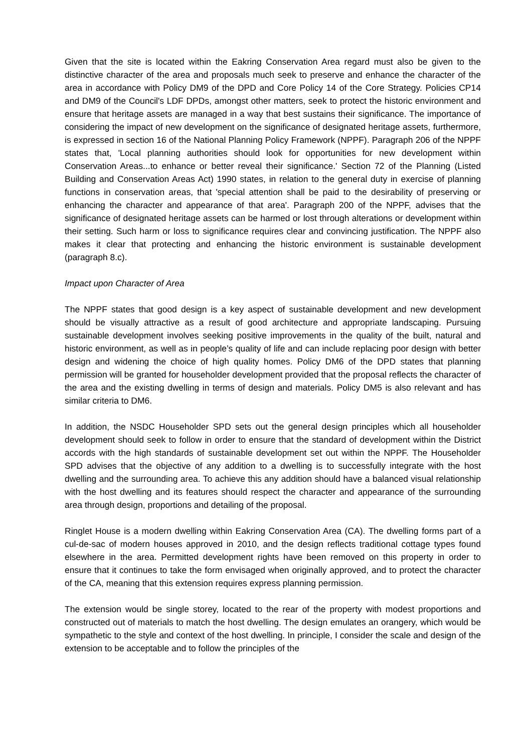Given that the site is located within the Eakring Conservation Area regard must also be given to the distinctive character of the area and proposals much seek to preserve and enhance the character of the area in accordance with Policy DM9 of the DPD and Core Policy 14 of the Core Strategy. Policies CP14 and DM9 of the Council's LDF DPDs, amongst other matters, seek to protect the historic environment and ensure that heritage assets are managed in a way that best sustains their significance. The importance of considering the impact of new development on the significance of designated heritage assets, furthermore, is expressed in section 16 of the National Planning Policy Framework (NPPF). Paragraph 206 of the NPPF states that, 'Local planning authorities should look for opportunities for new development within Conservation Areas...to enhance or better reveal their significance.' Section 72 of the Planning (Listed Building and Conservation Areas Act) 1990 states, in relation to the general duty in exercise of planning functions in conservation areas, that 'special attention shall be paid to the desirability of preserving or enhancing the character and appearance of that area'. Paragraph 200 of the NPPF, advises that the significance of designated heritage assets can be harmed or lost through alterations or development within their setting. Such harm or loss to significance requires clear and convincing justification. The NPPF also makes it clear that protecting and enhancing the historic environment is sustainable development (paragraph 8.c).
Impact upon Character of Area
The NPPF states that good design is a key aspect of sustainable development and new development should be visually attractive as a result of good architecture and appropriate landscaping. Pursuing sustainable development involves seeking positive improvements in the quality of the built, natural and historic environment, as well as in people’s quality of life and can include replacing poor design with better design and widening the choice of high quality homes. Policy DM6 of the DPD states that planning permission will be granted for householder development provided that the proposal reflects the character of the area and the existing dwelling in terms of design and materials. Policy DM5 is also relevant and has similar criteria to DM6.
In addition, the NSDC Householder SPD sets out the general design principles which all householder development should seek to follow in order to ensure that the standard of development within the District accords with the high standards of sustainable development set out within the NPPF. The Householder SPD advises that the objective of any addition to a dwelling is to successfully integrate with the host dwelling and the surrounding area. To achieve this any addition should have a balanced visual relationship with the host dwelling and its features should respect the character and appearance of the surrounding area through design, proportions and detailing of the proposal.
Ringlet House is a modern dwelling within Eakring Conservation Area (CA). The dwelling forms part of a cul-de-sac of modern houses approved in 2010, and the design reflects traditional cottage types found elsewhere in the area. Permitted development rights have been removed on this property in order to ensure that it continues to take the form envisaged when originally approved, and to protect the character of the CA, meaning that this extension requires express planning permission.
The extension would be single storey, located to the rear of the property with modest proportions and constructed out of materials to match the host dwelling. The design emulates an orangery, which would be sympathetic to the style and context of the host dwelling. In principle, I consider the scale and design of the extension to be acceptable and to follow the principles of the